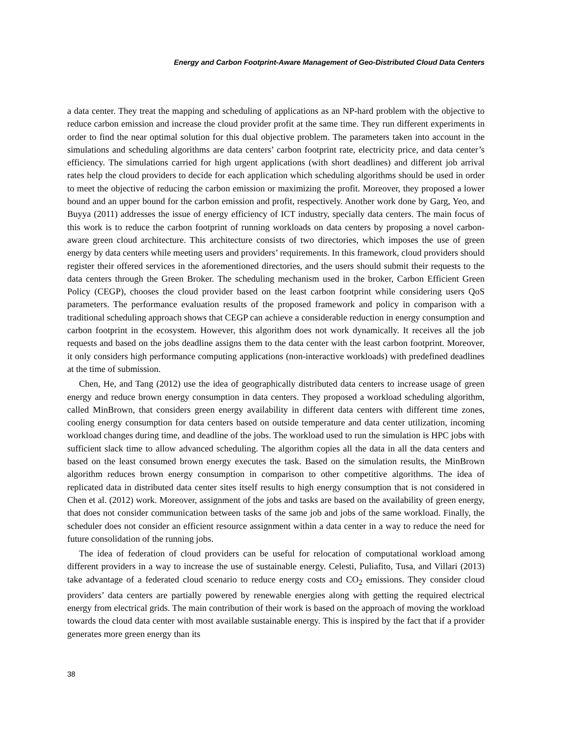Energy and Carbon Footprint-Aware Management of Geo-Distributed Cloud Data Centers
a data center. They treat the mapping and scheduling of applications as an NP-hard problem with the objective to reduce carbon emission and increase the cloud provider profit at the same time. They run different experiments in order to find the near optimal solution for this dual objective problem. The parameters taken into account in the simulations and scheduling algorithms are data centers’ carbon footprint rate, electricity price, and data center’s efficiency. The simulations carried for high urgent applications (with short deadlines) and different job arrival rates help the cloud providers to decide for each application which scheduling algorithms should be used in order to meet the objective of reducing the carbon emission or maximizing the profit. Moreover, they proposed a lower bound and an upper bound for the carbon emission and profit, respectively. Another work done by Garg, Yeo, and Buyya (2011) addresses the issue of energy efficiency of ICT industry, specially data centers. The main focus of this work is to reduce the carbon footprint of running workloads on data centers by proposing a novel carbon-aware green cloud architecture. This architecture consists of two directories, which imposes the use of green energy by data centers while meeting users and providers’ requirements. In this framework, cloud providers should register their offered services in the aforementioned directories, and the users should submit their requests to the data centers through the Green Broker. The scheduling mechanism used in the broker, Carbon Efficient Green Policy (CEGP), chooses the cloud provider based on the least carbon footprint while considering users QoS parameters. The performance evaluation results of the proposed framework and policy in comparison with a traditional scheduling approach shows that CEGP can achieve a considerable reduction in energy consumption and carbon footprint in the ecosystem. However, this algorithm does not work dynamically. It receives all the job requests and based on the jobs deadline assigns them to the data center with the least carbon footprint. Moreover, it only considers high performance computing applications (non-interactive workloads) with predefined deadlines at the time of submission.
Chen, He, and Tang (2012) use the idea of geographically distributed data centers to increase usage of green energy and reduce brown energy consumption in data centers. They proposed a workload scheduling algorithm, called MinBrown, that considers green energy availability in different data centers with different time zones, cooling energy consumption for data centers based on outside temperature and data center utilization, incoming workload changes during time, and deadline of the jobs. The workload used to run the simulation is HPC jobs with sufficient slack time to allow advanced scheduling. The algorithm copies all the data in all the data centers and based on the least consumed brown energy executes the task. Based on the simulation results, the MinBrown algorithm reduces brown energy consumption in comparison to other competitive algorithms. The idea of replicated data in distributed data center sites itself results to high energy consumption that is not considered in Chen et al. (2012) work. Moreover, assignment of the jobs and tasks are based on the availability of green energy, that does not consider communication between tasks of the same job and jobs of the same workload. Finally, the scheduler does not consider an efficient resource assignment within a data center in a way to reduce the need for future consolidation of the running jobs.
The idea of federation of cloud providers can be useful for relocation of computational workload among different providers in a way to increase the use of sustainable energy. Celesti, Puliafito, Tusa, and Villari (2013) take advantage of a federated cloud scenario to reduce energy costs and CO<sub>2</sub> emissions. They consider cloud providers’ data centers are partially powered by renewable energies along with getting the required electrical energy from electrical grids. The main contribution of their work is based on the approach of moving the workload towards the cloud data center with most available sustainable energy. This is inspired by the fact that if a provider generates more green energy than its
38